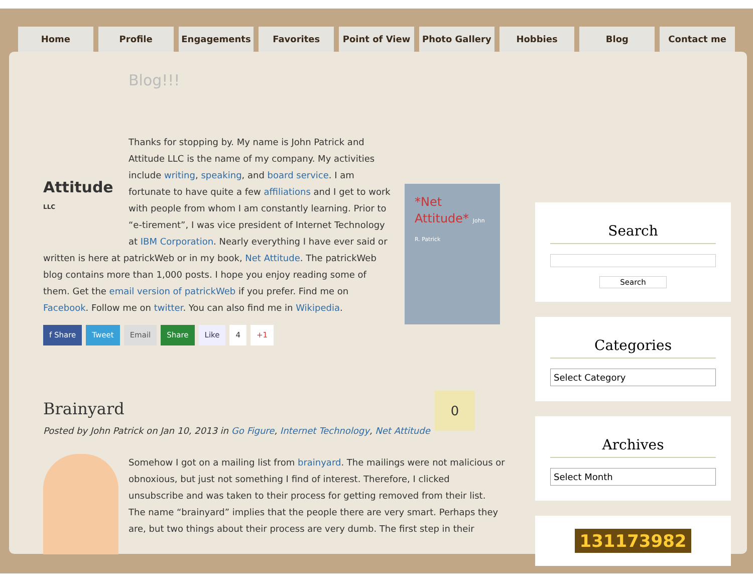Home Profile Engagements Favorites Point of View Photo Gallery Hobbies Blog Contact me
Blog!!!
Attitude LLC
*Net Attitude* John R. Patrick
Thanks for stopping by. My name is John Patrick and Attitude LLC is the name of my company. My activities include writing, speaking, and board service. I am fortunate to have quite a few affiliations and I get to work with people from whom I am constantly learning. Prior to “e-tirement”, I was vice president of Internet Technology at IBM Corporation. Nearly everything I have ever said or written is here at patrickWeb or in my book, Net Attitude. The patrickWeb blog contains more than 1,000 posts. I hope you enjoy reading some of them. Get the email version of patrickWeb if you prefer. Find me on Facebook. Follow me on twitter. You can also find me in Wikipedia.
f Share Tweet Email Share Like 4 +1
0
Brainyard
Posted by John Patrick on Jan 10, 2013 in Go Figure, Internet Technology, Net Attitude
Somehow I got on a mailing list from brainyard. The mailings were not malicious or obnoxious, but just not something I find of interest. Therefore, I clicked unsubscribe and was taken to their process for getting removed from their list. The name “brainyard” implies that the people there are very smart. Perhaps they are, but two things about their process are very dumb. The first step in their
Search
Search
Categories
Select Category
Archives
Select Month
131173982